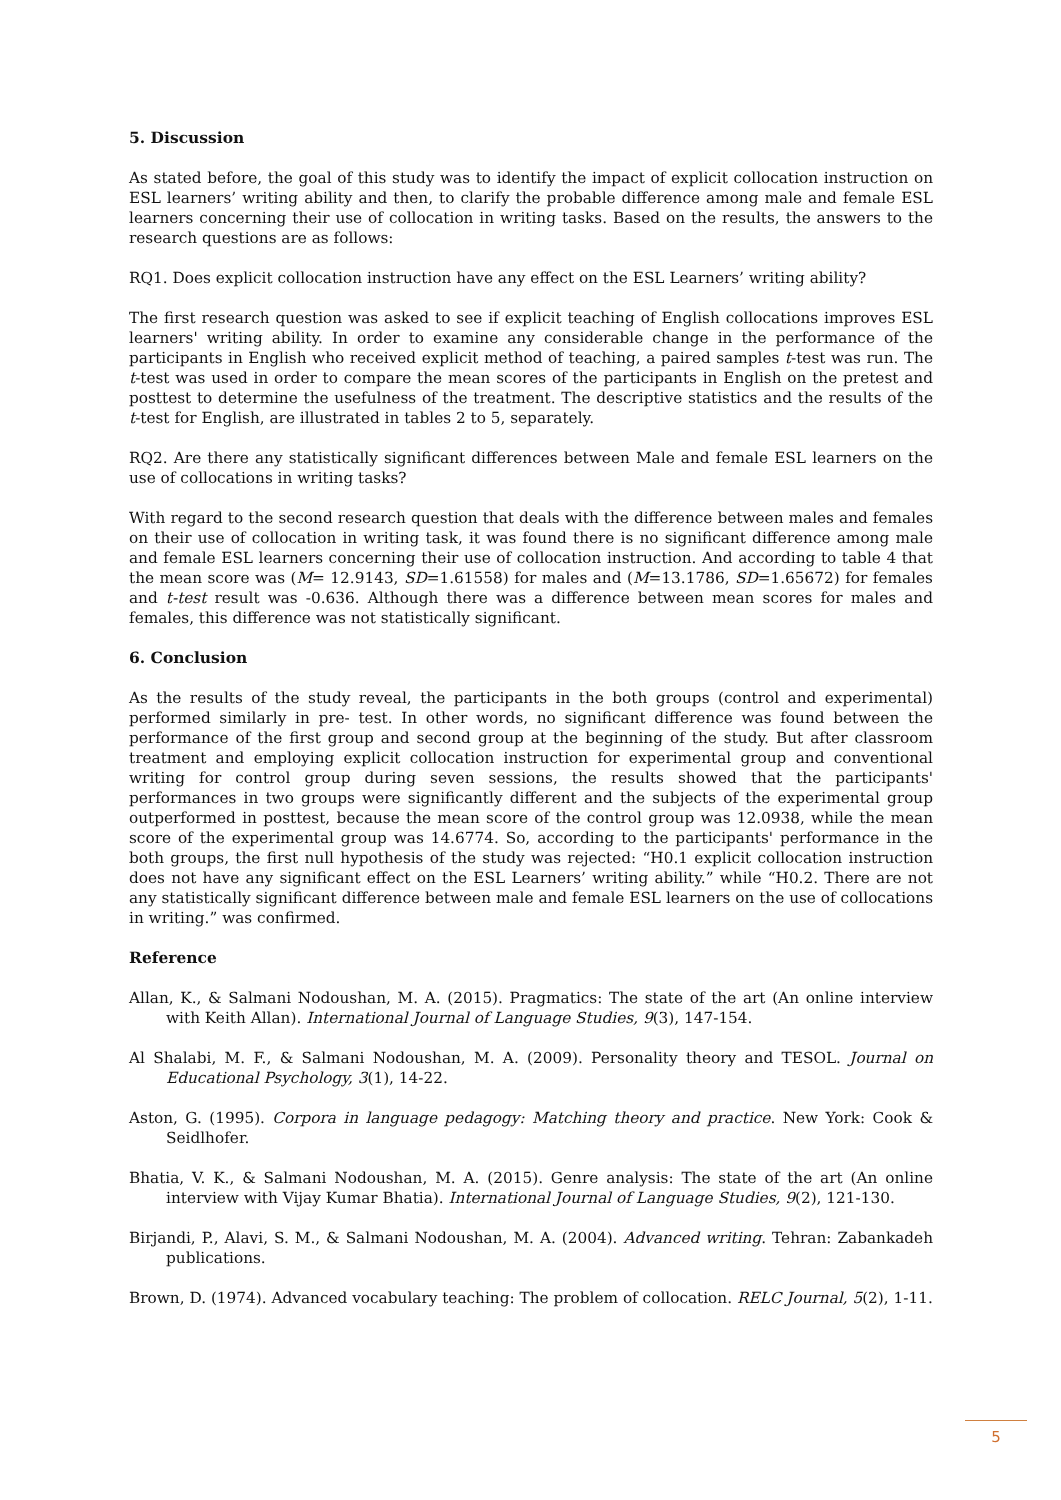5. Discussion
As stated before, the goal of this study was to identify the impact of explicit collocation instruction on ESL learners’ writing ability and then, to clarify the probable difference among male and female ESL learners concerning their use of collocation in writing tasks. Based on the results, the answers to the research questions are as follows:
RQ1. Does explicit collocation instruction have any effect on the ESL Learners’ writing ability?
The first research question was asked to see if explicit teaching of English collocations improves ESL learners' writing ability. In order to examine any considerable change in the performance of the participants in English who received explicit method of teaching, a paired samples t-test was run. The t-test was used in order to compare the mean scores of the participants in English on the pretest and posttest to determine the usefulness of the treatment. The descriptive statistics and the results of the t-test for English, are illustrated in tables 2 to 5, separately.
RQ2. Are there any statistically significant differences between Male and female ESL learners on the use of collocations in writing tasks?
With regard to the second research question that deals with the difference between males and females on their use of collocation in writing task, it was found there is no significant difference among male and female ESL learners concerning their use of collocation instruction. And according to table 4 that the mean score was (M= 12.9143, SD=1.61558) for males and (M=13.1786, SD=1.65672) for females and t-test result was -0.636. Although there was a difference between mean scores for males and females, this difference was not statistically significant.
6. Conclusion
As the results of the study reveal, the participants in the both groups (control and experimental) performed similarly in pre- test. In other words, no significant difference was found between the performance of the first group and second group at the beginning of the study. But after classroom treatment and employing explicit collocation instruction for experimental group and conventional writing for control group during seven sessions, the results showed that the participants' performances in two groups were significantly different and the subjects of the experimental group outperformed in posttest, because the mean score of the control group was 12.0938, while the mean score of the experimental group was 14.6774. So, according to the participants' performance in the both groups, the first null hypothesis of the study was rejected: “H0.1 explicit collocation instruction does not have any significant effect on the ESL Learners’ writing ability.” while “H0.2. There are not any statistically significant difference between male and female ESL learners on the use of collocations in writing.” was confirmed.
Reference
Allan, K., & Salmani Nodoushan, M. A. (2015). Pragmatics: The state of the art (An online interview with Keith Allan). International Journal of Language Studies, 9(3), 147-154.
Al Shalabi, M. F., & Salmani Nodoushan, M. A. (2009). Personality theory and TESOL. Journal on Educational Psychology, 3(1), 14-22.
Aston, G. (1995). Corpora in language pedagogy: Matching theory and practice. New York: Cook & Seidlhofer.
Bhatia, V. K., & Salmani Nodoushan, M. A. (2015). Genre analysis: The state of the art (An online interview with Vijay Kumar Bhatia). International Journal of Language Studies, 9(2), 121-130.
Birjandi, P., Alavi, S. M., & Salmani Nodoushan, M. A. (2004). Advanced writing. Tehran: Zabankadeh publications.
Brown, D. (1974). Advanced vocabulary teaching: The problem of collocation. RELC Journal, 5(2), 1-11.
5